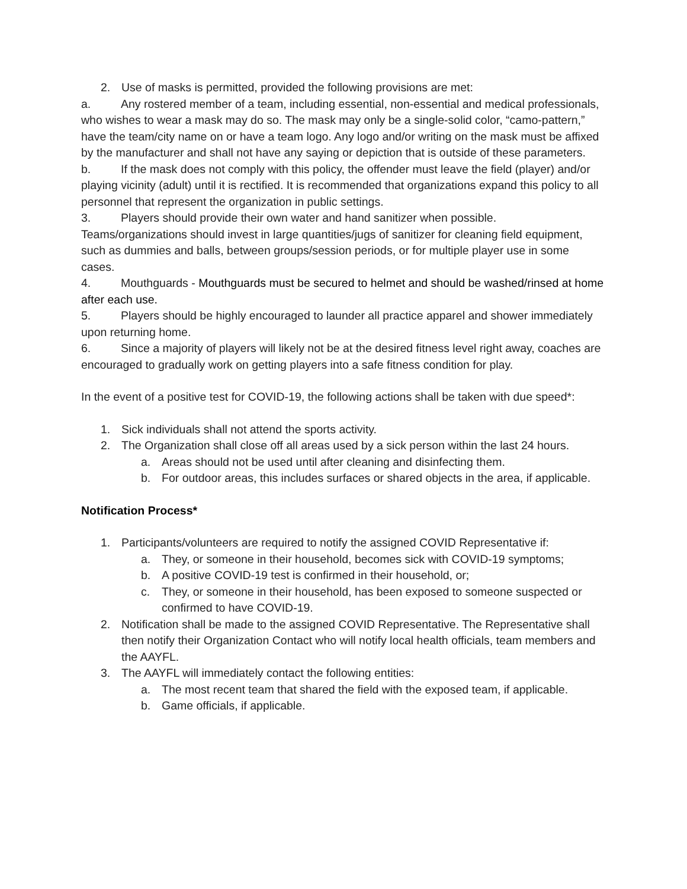2. Use of masks is permitted, provided the following provisions are met:
a. Any rostered member of a team, including essential, non-essential and medical professionals, who wishes to wear a mask may do so. The mask may only be a single-solid color, “camo-pattern,” have the team/city name on or have a team logo. Any logo and/or writing on the mask must be affixed by the manufacturer and shall not have any saying or depiction that is outside of these parameters.
b. If the mask does not comply with this policy, the offender must leave the field (player) and/or playing vicinity (adult) until it is rectified. It is recommended that organizations expand this policy to all personnel that represent the organization in public settings.
3. Players should provide their own water and hand sanitizer when possible. Teams/organizations should invest in large quantities/jugs of sanitizer for cleaning field equipment, such as dummies and balls, between groups/session periods, or for multiple player use in some cases.
4. Mouthguards - Mouthguards must be secured to helmet and should be washed/rinsed at home after each use.
5. Players should be highly encouraged to launder all practice apparel and shower immediately upon returning home.
6. Since a majority of players will likely not be at the desired fitness level right away, coaches are encouraged to gradually work on getting players into a safe fitness condition for play.
In the event of a positive test for COVID-19, the following actions shall be taken with due speed*:
1. Sick individuals shall not attend the sports activity.
2. The Organization shall close off all areas used by a sick person within the last 24 hours.
a. Areas should not be used until after cleaning and disinfecting them.
b. For outdoor areas, this includes surfaces or shared objects in the area, if applicable.
Notification Process*
1. Participants/volunteers are required to notify the assigned COVID Representative if:
a. They, or someone in their household, becomes sick with COVID-19 symptoms;
b. A positive COVID-19 test is confirmed in their household, or;
c. They, or someone in their household, has been exposed to someone suspected or confirmed to have COVID-19.
2. Notification shall be made to the assigned COVID Representative. The Representative shall then notify their Organization Contact who will notify local health officials, team members and the AAYFL.
3. The AAYFL will immediately contact the following entities:
a. The most recent team that shared the field with the exposed team, if applicable.
b. Game officials, if applicable.